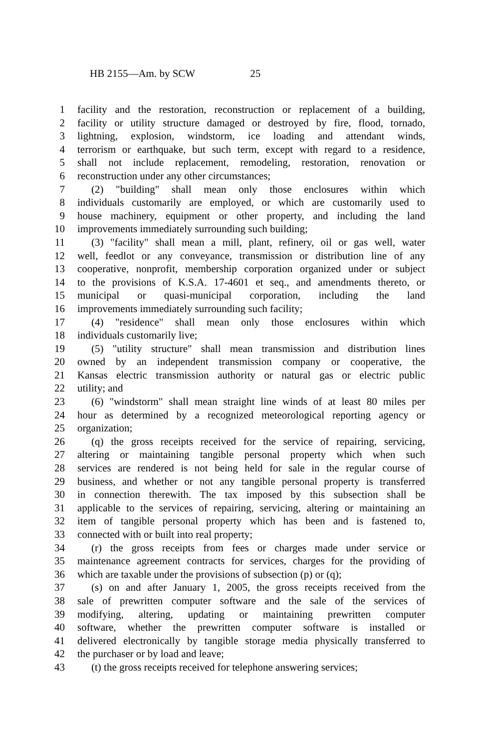HB 2155—Am. by SCW 25
1 facility and the restoration, reconstruction or replacement of a building,
2 facility or utility structure damaged or destroyed by fire, flood, tornado,
3 lightning, explosion, windstorm, ice loading and attendant winds,
4 terrorism or earthquake, but such term, except with regard to a residence,
5 shall not include replacement, remodeling, restoration, renovation or
6 reconstruction under any other circumstances;
7 (2) "building" shall mean only those enclosures within which
8 individuals customarily are employed, or which are customarily used to
9 house machinery, equipment or other property, and including the land
10 improvements immediately surrounding such building;
11 (3) "facility" shall mean a mill, plant, refinery, oil or gas well, water
12 well, feedlot or any conveyance, transmission or distribution line of any
13 cooperative, nonprofit, membership corporation organized under or subject
14 to the provisions of K.S.A. 17-4601 et seq., and amendments thereto, or
15 municipal or quasi-municipal corporation, including the land
16 improvements immediately surrounding such facility;
17 (4) "residence" shall mean only those enclosures within which
18 individuals customarily live;
19 (5) "utility structure" shall mean transmission and distribution lines
20 owned by an independent transmission company or cooperative, the
21 Kansas electric transmission authority or natural gas or electric public
22 utility; and
23 (6) "windstorm" shall mean straight line winds of at least 80 miles per
24 hour as determined by a recognized meteorological reporting agency or
25 organization;
26 (q) the gross receipts received for the service of repairing, servicing,
27 altering or maintaining tangible personal property which when such
28 services are rendered is not being held for sale in the regular course of
29 business, and whether or not any tangible personal property is transferred
30 in connection therewith. The tax imposed by this subsection shall be
31 applicable to the services of repairing, servicing, altering or maintaining an
32 item of tangible personal property which has been and is fastened to,
33 connected with or built into real property;
34 (r) the gross receipts from fees or charges made under service or
35 maintenance agreement contracts for services, charges for the providing of
36 which are taxable under the provisions of subsection (p) or (q);
37 (s) on and after January 1, 2005, the gross receipts received from the
38 sale of prewritten computer software and the sale of the services of
39 modifying, altering, updating or maintaining prewritten computer
40 software, whether the prewritten computer software is installed or
41 delivered electronically by tangible storage media physically transferred to
42 the purchaser or by load and leave;
43 (t) the gross receipts received for telephone answering services;